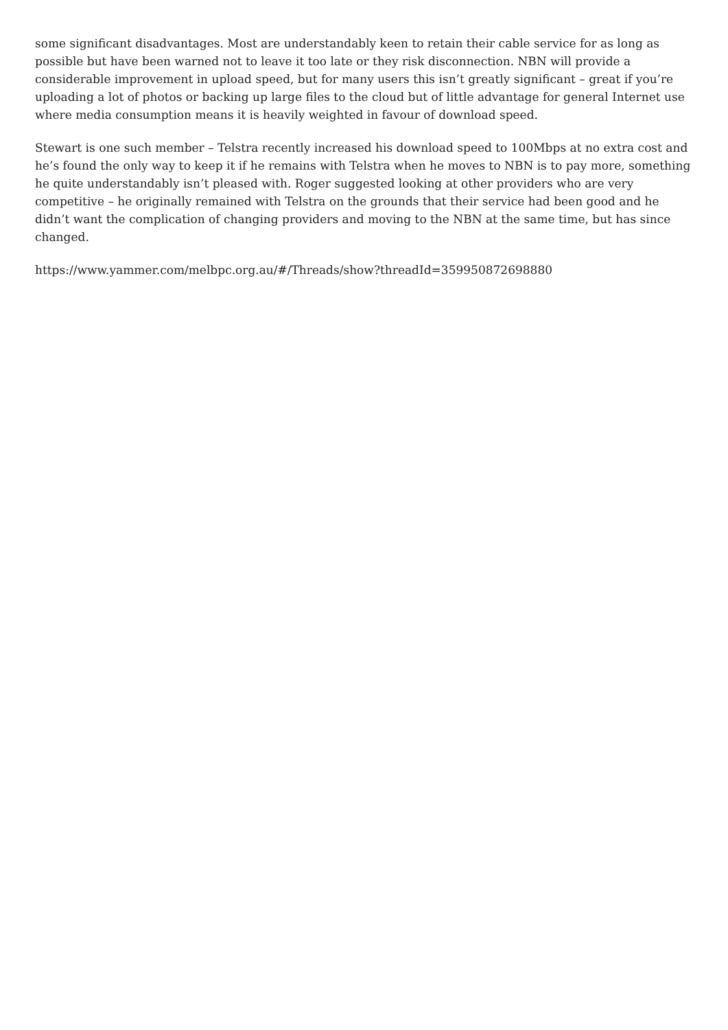some significant disadvantages. Most are understandably keen to retain their cable service for as long as possible but have been warned not to leave it too late or they risk disconnection. NBN will provide a considerable improvement in upload speed, but for many users this isn’t greatly significant – great if you’re uploading a lot of photos or backing up large files to the cloud but of little advantage for general Internet use where media consumption means it is heavily weighted in favour of download speed.
Stewart is one such member – Telstra recently increased his download speed to 100Mbps at no extra cost and he’s found the only way to keep it if he remains with Telstra when he moves to NBN is to pay more, something he quite understandably isn’t pleased with. Roger suggested looking at other providers who are very competitive – he originally remained with Telstra on the grounds that their service had been good and he didn’t want the complication of changing providers and moving to the NBN at the same time, but has since changed.
https://www.yammer.com/melbpc.org.au/#/Threads/show?threadId=359950872698880